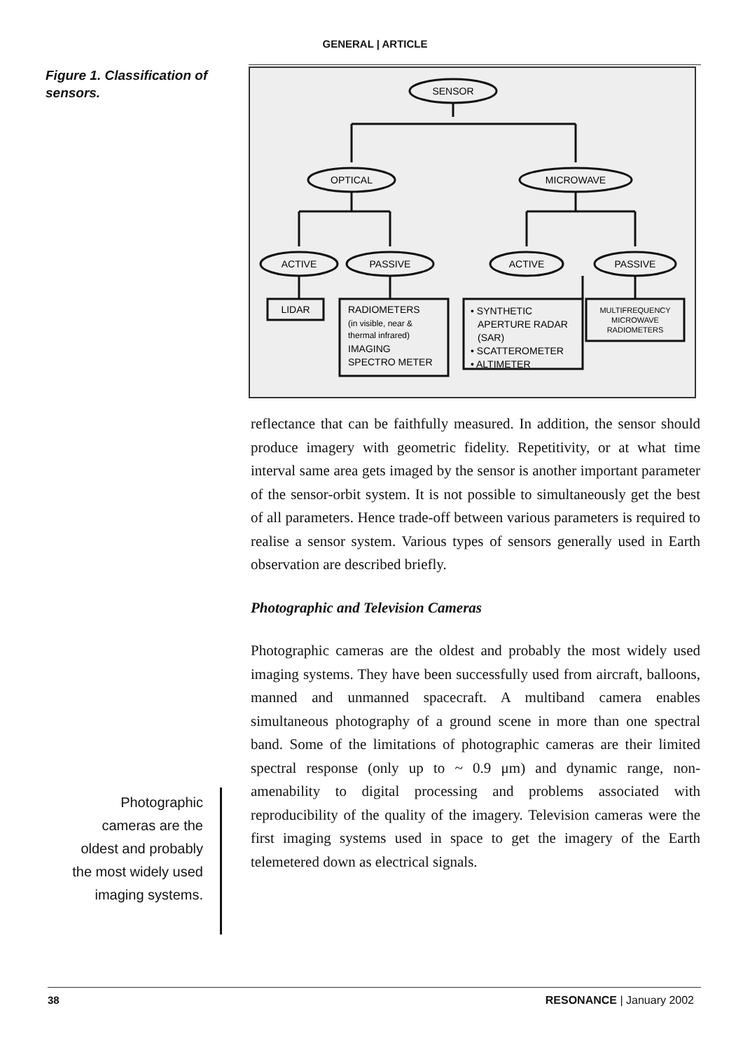GENERAL | ARTICLE
Figure 1. Classification of sensors.
SENSOR
OPTICAL
MICROWAVE
ACTIVE
PASSIVE
ACTIVE
PASSIVE
LIDAR
RADIOMETERS
(in visible, near &
thermal infrared)
IMAGING
SPECTRO METER
• SYNTHETIC
APERTURE RADAR
(SAR)
• SCATTEROMETER
• ALTIMETER
MULTIFREQUENCY
MICROWAVE
RADIOMETERS
reflectance that can be faithfully measured. In addition, the sensor should produce imagery with geometric fidelity. Repetitivity, or at what time interval same area gets imaged by the sensor is another important parameter of the sensor-orbit system. It is not possible to simultaneously get the best of all parameters. Hence trade-off between various parameters is required to realise a sensor system. Various types of sensors generally used in Earth observation are described briefly.
Photographic and Television Cameras
Photographic cameras are the oldest and probably the most widely used imaging systems. They have been successfully used from aircraft, balloons, manned and unmanned spacecraft. A multiband camera enables simultaneous photography of a ground scene in more than one spectral band. Some of the limitations of photographic cameras are their limited spectral response (only up to ~ 0.9 μm) and dynamic range, non-amenability to digital processing and problems associated with reproducibility of the quality of the imagery. Television cameras were the first imaging systems used in space to get the imagery of the Earth telemetered down as electrical signals.
Photographic cameras are the oldest and probably the most widely used imaging systems.
38 RESONANCE | January 2002